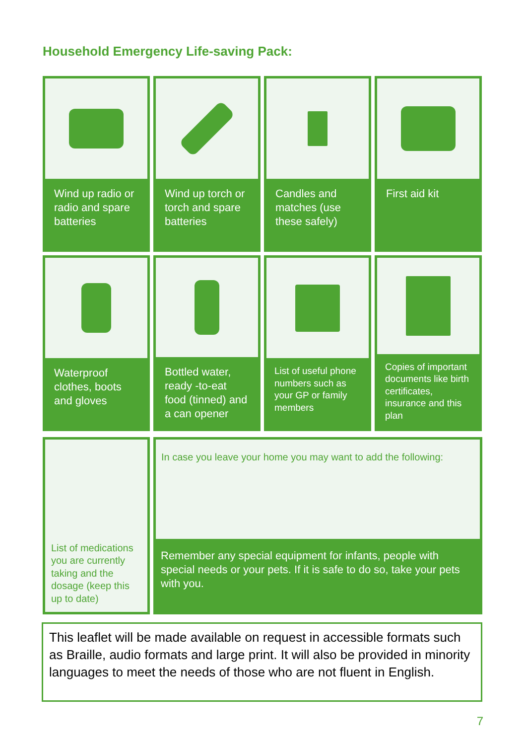Household Emergency Life-saving Pack:
Wind up radio or radio and spare batteries
Wind up torch or torch and spare batteries
Candles and matches (use these safely)
First aid kit
Waterproof clothes, boots and gloves
Bottled water, ready -to-eat food (tinned) and a can opener
List of useful phone numbers such as your GP or family members
Copies of important documents like birth certificates, insurance and this plan
List of medications you are currently taking and the dosage (keep this up to date)
In case you leave your home you may want to add the following:
Remember any special equipment for infants, people with special needs or your pets. If it is safe to do so, take your pets with you.
This leaflet will be made available on request in accessible formats such as Braille, audio formats and large print. It will also be provided in minority languages to meet the needs of those who are not fluent in English.
7